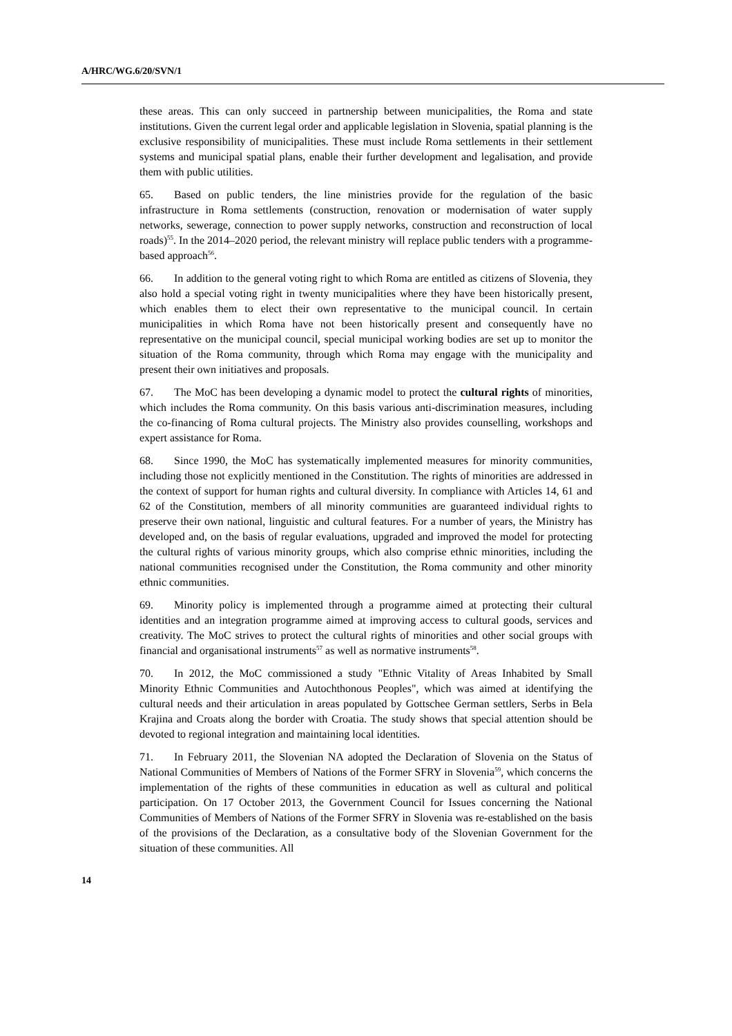A/HRC/WG.6/20/SVN/1
these areas. This can only succeed in partnership between municipalities, the Roma and state institutions. Given the current legal order and applicable legislation in Slovenia, spatial planning is the exclusive responsibility of municipalities. These must include Roma settlements in their settlement systems and municipal spatial plans, enable their further development and legalisation, and provide them with public utilities.
65. Based on public tenders, the line ministries provide for the regulation of the basic infrastructure in Roma settlements (construction, renovation or modernisation of water supply networks, sewerage, connection to power supply networks, construction and reconstruction of local roads)<sup>55</sup>. In the 2014–2020 period, the relevant ministry will replace public tenders with a programme-based approach<sup>56</sup>.
66. In addition to the general voting right to which Roma are entitled as citizens of Slovenia, they also hold a special voting right in twenty municipalities where they have been historically present, which enables them to elect their own representative to the municipal council. In certain municipalities in which Roma have not been historically present and consequently have no representative on the municipal council, special municipal working bodies are set up to monitor the situation of the Roma community, through which Roma may engage with the municipality and present their own initiatives and proposals.
67. The MoC has been developing a dynamic model to protect the cultural rights of minorities, which includes the Roma community. On this basis various anti-discrimination measures, including the co-financing of Roma cultural projects. The Ministry also provides counselling, workshops and expert assistance for Roma.
68. Since 1990, the MoC has systematically implemented measures for minority communities, including those not explicitly mentioned in the Constitution. The rights of minorities are addressed in the context of support for human rights and cultural diversity. In compliance with Articles 14, 61 and 62 of the Constitution, members of all minority communities are guaranteed individual rights to preserve their own national, linguistic and cultural features. For a number of years, the Ministry has developed and, on the basis of regular evaluations, upgraded and improved the model for protecting the cultural rights of various minority groups, which also comprise ethnic minorities, including the national communities recognised under the Constitution, the Roma community and other minority ethnic communities.
69. Minority policy is implemented through a programme aimed at protecting their cultural identities and an integration programme aimed at improving access to cultural goods, services and creativity. The MoC strives to protect the cultural rights of minorities and other social groups with financial and organisational instruments<sup>57</sup> as well as normative instruments<sup>58</sup>.
70. In 2012, the MoC commissioned a study "Ethnic Vitality of Areas Inhabited by Small Minority Ethnic Communities and Autochthonous Peoples", which was aimed at identifying the cultural needs and their articulation in areas populated by Gottschee German settlers, Serbs in Bela Krajina and Croats along the border with Croatia. The study shows that special attention should be devoted to regional integration and maintaining local identities.
71. In February 2011, the Slovenian NA adopted the Declaration of Slovenia on the Status of National Communities of Members of Nations of the Former SFRY in Slovenia<sup>59</sup>, which concerns the implementation of the rights of these communities in education as well as cultural and political participation. On 17 October 2013, the Government Council for Issues concerning the National Communities of Members of Nations of the Former SFRY in Slovenia was re-established on the basis of the provisions of the Declaration, as a consultative body of the Slovenian Government for the situation of these communities. All
14